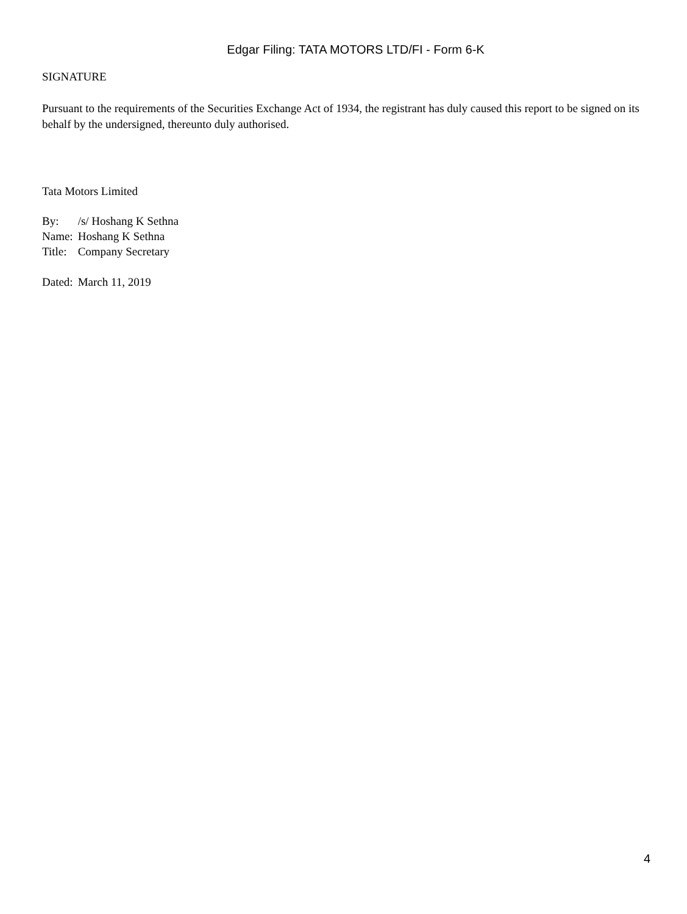Edgar Filing: TATA MOTORS LTD/FI - Form 6-K
SIGNATURE
Pursuant to the requirements of the Securities Exchange Act of 1934, the registrant has duly caused this report to be signed on its behalf by the undersigned, thereunto duly authorised.
Tata Motors Limited
| By: | /s/ Hoshang K Sethna |
| Name: | Hoshang K Sethna |
| Title: | Company Secretary |
| Dated: | March 11, 2019 |
4